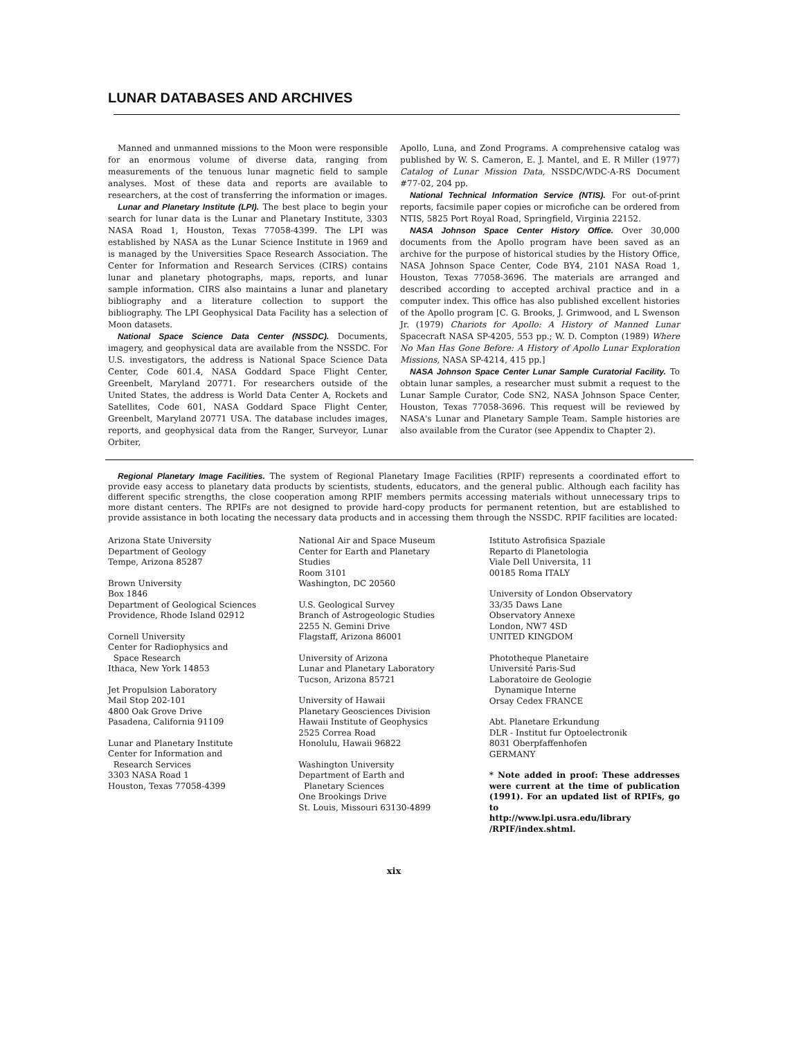LUNAR DATABASES AND ARCHIVES
Manned and unmanned missions to the Moon were responsible for an enormous volume of diverse data, ranging from measurements of the tenuous lunar magnetic field to sample analyses. Most of these data and reports are available to researchers, at the cost of transferring the information or images.
Lunar and Planetary Institute (LPI). The best place to begin your search for lunar data is the Lunar and Planetary Institute, 3303 NASA Road 1, Houston, Texas 77058-4399. The LPI was established by NASA as the Lunar Science Institute in 1969 and is managed by the Universities Space Research Association. The Center for Information and Research Services (CIRS) contains lunar and planetary photographs, maps, reports, and lunar sample information. CIRS also maintains a lunar and planetary bibliography and a literature collection to support the bibliography. The LPI Geophysical Data Facility has a selection of Moon datasets.
National Space Science Data Center (NSSDC). Documents, imagery, and geophysical data are available from the NSSDC. For U.S. investigators, the address is National Space Science Data Center, Code 601.4, NASA Goddard Space Flight Center, Greenbelt, Maryland 20771. For researchers outside of the United States, the address is World Data Center A, Rockets and Satellites, Code 601, NASA Goddard Space Flight Center, Greenbelt, Maryland 20771 USA. The database includes images, reports, and geophysical data from the Ranger, Surveyor, Lunar Orbiter,
Apollo, Luna, and Zond Programs. A comprehensive catalog was published by W. S. Cameron, E. J. Mantel, and E. R Miller (1977) Catalog of Lunar Mission Data, NSSDC/WDC-A-RS Document #77-02, 204 pp.
National Technical Information Service (NTIS). For out-of-print reports, facsimile paper copies or microfiche can be ordered from NTIS, 5825 Port Royal Road, Springfield, Virginia 22152.
NASA Johnson Space Center History Office. Over 30,000 documents from the Apollo program have been saved as an archive for the purpose of historical studies by the History Office, NASA Johnson Space Center, Code BY4, 2101 NASA Road 1, Houston, Texas 77058-3696. The materials are arranged and described according to accepted archival practice and in a computer index. This office has also published excellent histories of the Apollo program [C. G. Brooks, J. Grimwood, and L Swenson Jr. (1979) Chariots for Apollo: A History of Manned Lunar Spacecraft NASA SP-4205, 553 pp.; W. D. Compton (1989) Where No Man Has Gone Before: A History of Apollo Lunar Exploration Missions, NASA SP-4214, 415 pp.]
NASA Johnson Space Center Lunar Sample Curatorial Facility. To obtain lunar samples, a researcher must submit a request to the Lunar Sample Curator, Code SN2, NASA Johnson Space Center, Houston, Texas 77058-3696. This request will be reviewed by NASA's Lunar and Planetary Sample Team. Sample histories are also available from the Curator (see Appendix to Chapter 2).
Regional Planetary Image Facilities. The system of Regional Planetary Image Facilities (RPIF) represents a coordinated effort to provide easy access to planetary data products by scientists, students, educators, and the general public. Although each facility has different specific strengths, the close cooperation among RPIF members permits accessing materials without unnecessary trips to more distant centers. The RPIFs are not designed to provide hard-copy products for permanent retention, but are established to provide assistance in both locating the necessary data products and in accessing them through the NSSDC. RPIF facilities are located:
Arizona State University
Department of Geology
Tempe, Arizona 85287
Brown University
Box 1846
Department of Geological Sciences
Providence, Rhode Island 02912
Cornell University
Center for Radiophysics and
Space Research
Ithaca, New York 14853
Jet Propulsion Laboratory
Mail Stop 202-101
4800 Oak Grove Drive
Pasadena, California 91109
Lunar and Planetary Institute
Center for Information and
Research Services
3303 NASA Road 1
Houston, Texas 77058-4399
National Air and Space Museum
Center for Earth and Planetary
Studies
Room 3101
Washington, DC 20560
U.S. Geological Survey
Branch of Astrogeologic Studies
2255 N. Gemini Drive
Flagstaff, Arizona 86001
University of Arizona
Lunar and Planetary Laboratory
Tucson, Arizona 85721
University of Hawaii
Planetary Geosciences Division
Hawaii Institute of Geophysics
2525 Correa Road
Honolulu, Hawaii 96822
Washington University
Department of Earth and
Planetary Sciences
One Brookings Drive
St. Louis, Missouri 63130-4899
Istituto Astrofisica Spaziale
Reparto di Planetologia
Viale Dell Universita, 11
00185 Roma ITALY
University of London Observatory
33/35 Daws Lane
Observatory Annexe
London, NW7 4SD
UNITED KINGDOM
Phototheque Planetaire
Université Paris-Sud
Laboratoire de Geologie
Dynamique Interne
Orsay Cedex FRANCE
Abt. Planetare Erkundung
DLR - Institut fur Optoelectronik
8031 Oberpfaffenhofen
GERMANY
* Note added in proof: These addresses were current at the time of publication (1991). For an updated list of RPIFs, go to
http://www.lpi.usra.edu/library
/RPIF/index.shtml.
xix